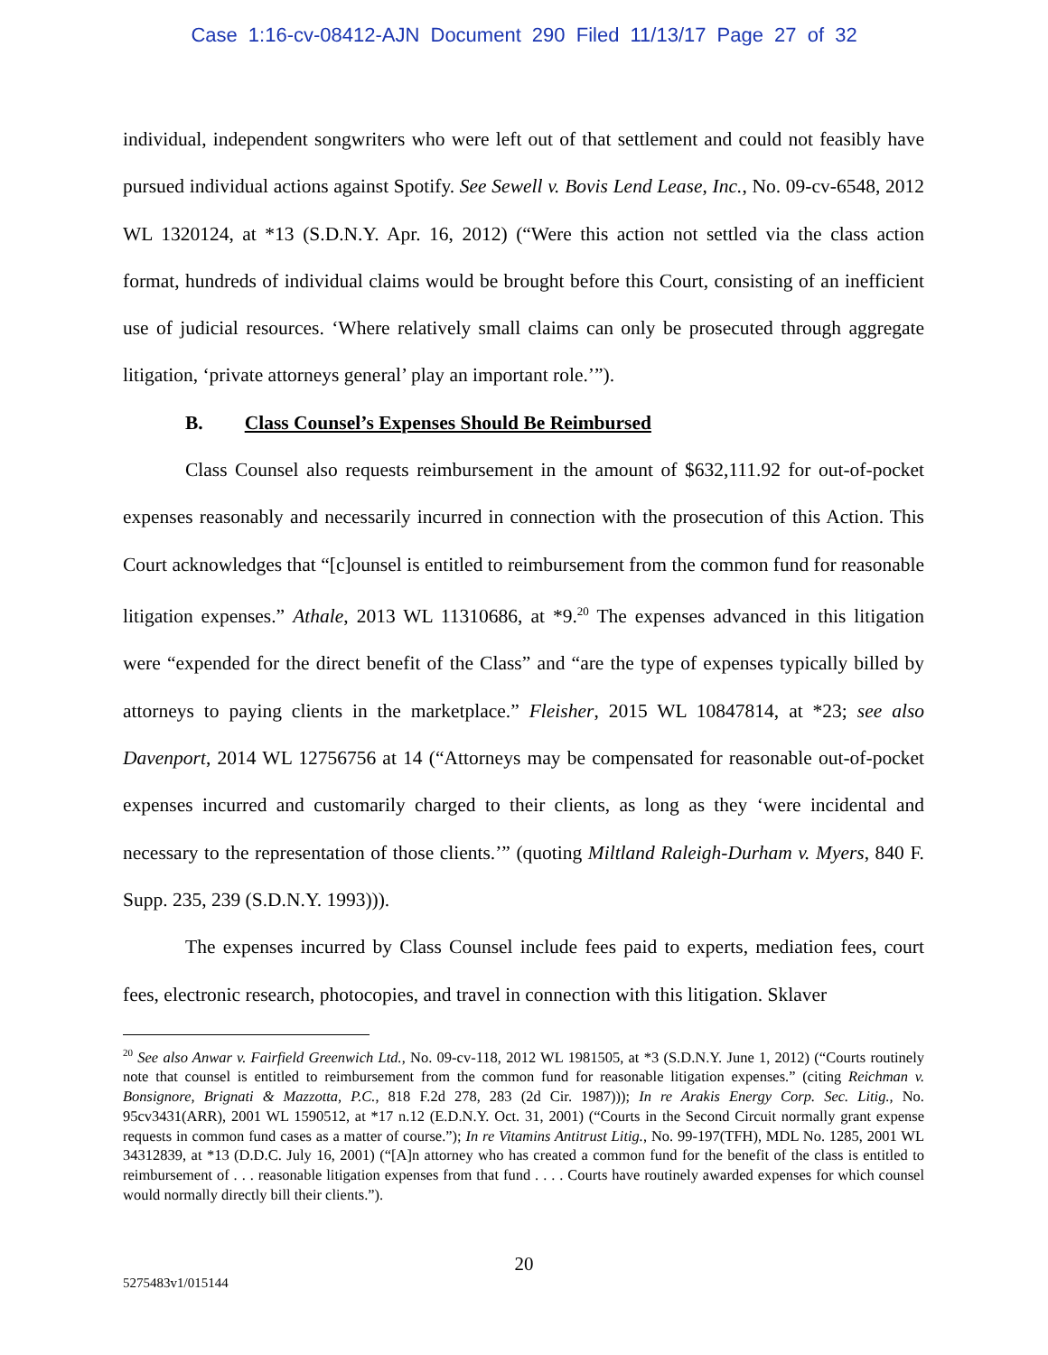Case 1:16-cv-08412-AJN Document 290 Filed 11/13/17 Page 27 of 32
individual, independent songwriters who were left out of that settlement and could not feasibly have pursued individual actions against Spotify. See Sewell v. Bovis Lend Lease, Inc., No. 09-cv-6548, 2012 WL 1320124, at *13 (S.D.N.Y. Apr. 16, 2012) (“Were this action not settled via the class action format, hundreds of individual claims would be brought before this Court, consisting of an inefficient use of judicial resources. ‘Where relatively small claims can only be prosecuted through aggregate litigation, ‘private attorneys general’ play an important role.’”).
B. Class Counsel’s Expenses Should Be Reimbursed
Class Counsel also requests reimbursement in the amount of $632,111.92 for out-of-pocket expenses reasonably and necessarily incurred in connection with the prosecution of this Action. This Court acknowledges that “[c]ounsel is entitled to reimbursement from the common fund for reasonable litigation expenses.” Athale, 2013 WL 11310686, at *9.<sup>20</sup> The expenses advanced in this litigation were “expended for the direct benefit of the Class” and “are the type of expenses typically billed by attorneys to paying clients in the marketplace.” Fleisher, 2015 WL 10847814, at *23; see also Davenport, 2014 WL 12756756 at 14 (“Attorneys may be compensated for reasonable out-of-pocket expenses incurred and customarily charged to their clients, as long as they ‘were incidental and necessary to the representation of those clients.’” (quoting Miltland Raleigh-Durham v. Myers, 840 F. Supp. 235, 239 (S.D.N.Y. 1993))).
The expenses incurred by Class Counsel include fees paid to experts, mediation fees, court fees, electronic research, photocopies, and travel in connection with this litigation. Sklaver
<sup>20</sup> See also Anwar v. Fairfield Greenwich Ltd., No. 09-cv-118, 2012 WL 1981505, at *3 (S.D.N.Y. June 1, 2012) (“Courts routinely note that counsel is entitled to reimbursement from the common fund for reasonable litigation expenses.” (citing Reichman v. Bonsignore, Brignati & Mazzotta, P.C., 818 F.2d 278, 283 (2d Cir. 1987))); In re Arakis Energy Corp. Sec. Litig., No. 95cv3431(ARR), 2001 WL 1590512, at *17 n.12 (E.D.N.Y. Oct. 31, 2001) (“Courts in the Second Circuit normally grant expense requests in common fund cases as a matter of course.”); In re Vitamins Antitrust Litig., No. 99-197(TFH), MDL No. 1285, 2001 WL 34312839, at *13 (D.D.C. July 16, 2001) (“[A]n attorney who has created a common fund for the benefit of the class is entitled to reimbursement of . . . reasonable litigation expenses from that fund . . . . Courts have routinely awarded expenses for which counsel would normally directly bill their clients.”).
20
5275483v1/015144